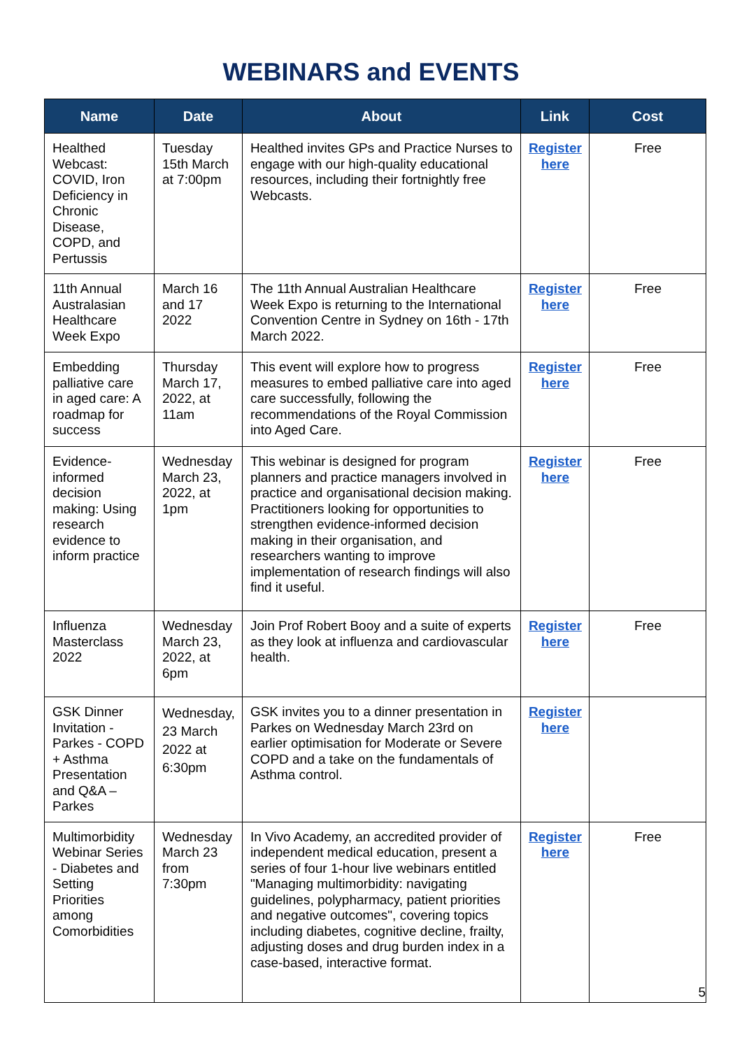WEBINARS and EVENTS
| Name | Date | About | Link | Cost |
| --- | --- | --- | --- | --- |
| Healthed Webcast: COVID, Iron Deficiency in Chronic Disease, COPD, and Pertussis | Tuesday 15th March at 7:00pm | Healthed invites GPs and Practice Nurses to engage with our high-quality educational resources, including their fortnightly free Webcasts. | Register here | Free |
| 11th Annual Australasian Healthcare Week Expo | March 16 and 17 2022 | The 11th Annual Australian Healthcare Week Expo is returning to the International Convention Centre in Sydney on 16th - 17th March 2022. | Register here | Free |
| Embedding palliative care in aged care: A roadmap for success | Thursday March 17, 2022, at 11am | This event will explore how to progress measures to embed palliative care into aged care successfully, following the recommendations of the Royal Commission into Aged Care. | Register here | Free |
| Evidence-informed decision making: Using research evidence to inform practice | Wednesday March 23, 2022, at 1pm | This webinar is designed for program planners and practice managers involved in practice and organisational decision making. Practitioners looking for opportunities to strengthen evidence-informed decision making in their organisation, and researchers wanting to improve implementation of research findings will also find it useful. | Register here | Free |
| Influenza Masterclass 2022 | Wednesday March 23, 2022, at 6pm | Join Prof Robert Booy and a suite of experts as they look at influenza and cardiovascular health. | Register here | Free |
| GSK Dinner Invitation - Parkes - COPD + Asthma Presentation and Q&A – Parkes | Wednesday, 23 March 2022 at 6:30pm | GSK invites you to a dinner presentation in Parkes on Wednesday March 23rd on earlier optimisation for Moderate or Severe COPD and a take on the fundamentals of Asthma control. | Register here | |
| Multimorbidity Webinar Series - Diabetes and Setting Priorities among Comorbidities | Wednesday March 23 from 7:30pm | In Vivo Academy, an accredited provider of independent medical education, present a series of four 1-hour live webinars entitled "Managing multimorbidity: navigating guidelines, polypharmacy, patient priorities and negative outcomes", covering topics including diabetes, cognitive decline, frailty, adjusting doses and drug burden index in a case-based, interactive format. | Register here | Free |
5